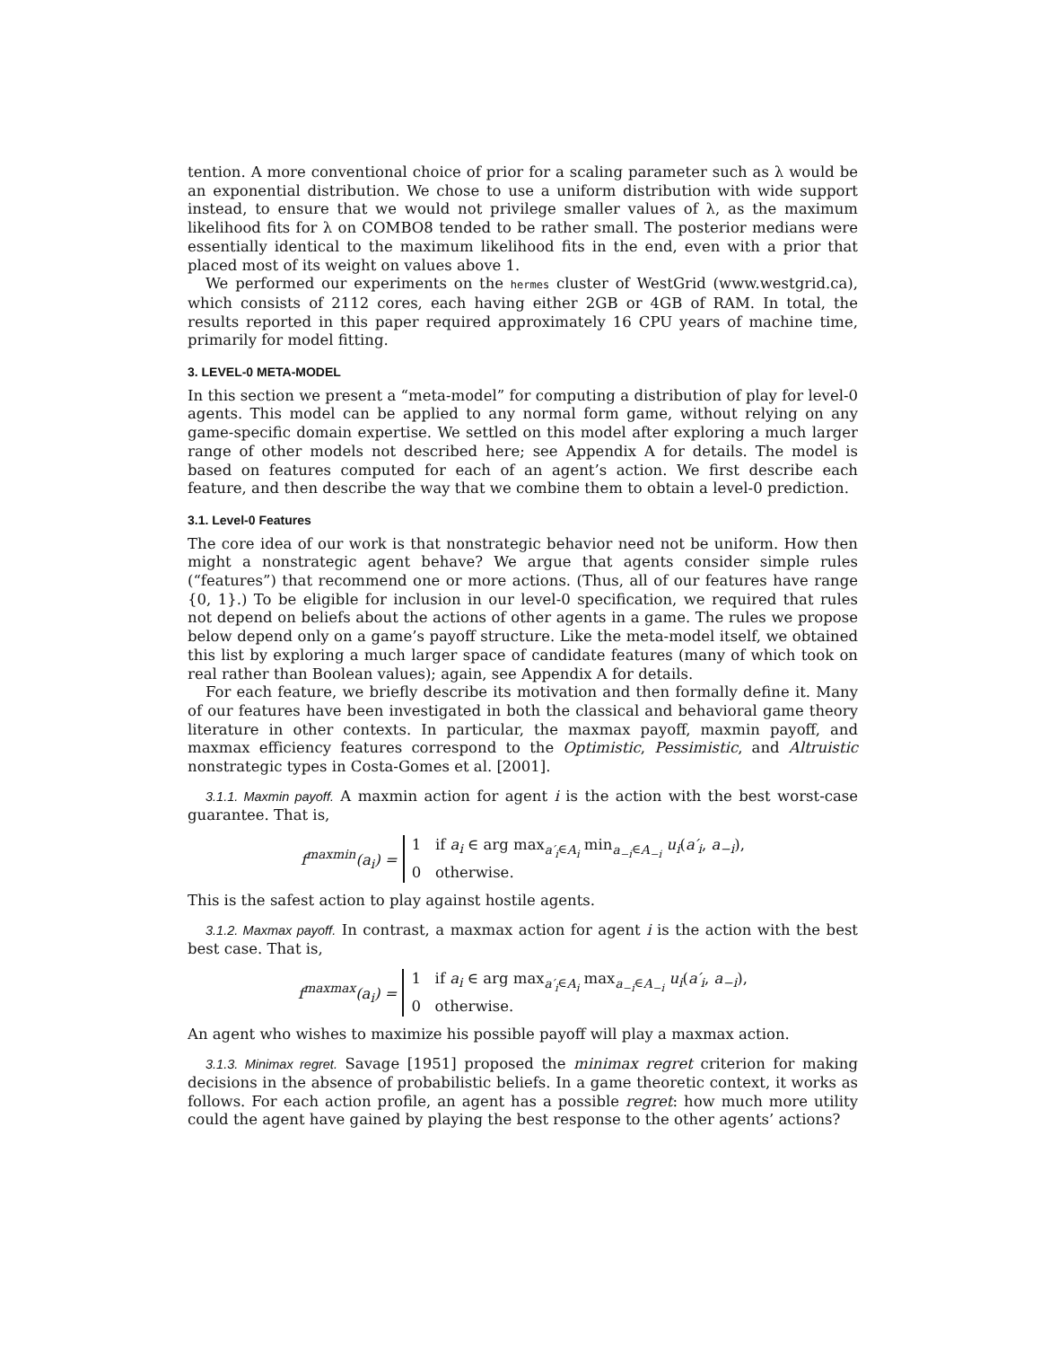tention. A more conventional choice of prior for a scaling parameter such as λ would be an exponential distribution. We chose to use a uniform distribution with wide support instead, to ensure that we would not privilege smaller values of λ, as the maximum likelihood fits for λ on COMBO8 tended to be rather small. The posterior medians were essentially identical to the maximum likelihood fits in the end, even with a prior that placed most of its weight on values above 1.
We performed our experiments on the hermes cluster of WestGrid (www.westgrid.ca), which consists of 2112 cores, each having either 2GB or 4GB of RAM. In total, the results reported in this paper required approximately 16 CPU years of machine time, primarily for model fitting.
3. LEVEL-0 META-MODEL
In this section we present a “meta-model” for computing a distribution of play for level-0 agents. This model can be applied to any normal form game, without relying on any game-specific domain expertise. We settled on this model after exploring a much larger range of other models not described here; see Appendix A for details. The model is based on features computed for each of an agent’s action. We first describe each feature, and then describe the way that we combine them to obtain a level-0 prediction.
3.1. Level-0 Features
The core idea of our work is that nonstrategic behavior need not be uniform. How then might a nonstrategic agent behave? We argue that agents consider simple rules (“features”) that recommend one or more actions. (Thus, all of our features have range {0, 1}.) To be eligible for inclusion in our level-0 specification, we required that rules not depend on beliefs about the actions of other agents in a game. The rules we propose below depend only on a game’s payoff structure. Like the meta-model itself, we obtained this list by exploring a much larger space of candidate features (many of which took on real rather than Boolean values); again, see Appendix A for details.
For each feature, we briefly describe its motivation and then formally define it. Many of our features have been investigated in both the classical and behavioral game theory literature in other contexts. In particular, the maxmax payoff, maxmin payoff, and maxmax efficiency features correspond to the Optimistic, Pessimistic, and Altruistic nonstrategic types in Costa-Gomes et al. [2001].
3.1.1. Maxmin payoff. A maxmin action for agent i is the action with the best worst-case guarantee. That is,
f<sup>maxmin</sup>(a<sub>i</sub>) =
1 if a<sub>i</sub> ∈ arg max<sub>a′<sub>i</sub>∈A<sub>i</sub></sub> min<sub>a<sub>−i</sub>∈A<sub>−i</sub></sub> u<sub>i</sub>(a′<sub>i</sub>, a<sub>−i</sub>),
0 otherwise.
This is the safest action to play against hostile agents.
3.1.2. Maxmax payoff. In contrast, a maxmax action for agent i is the action with the best best case. That is,
f<sup>maxmax</sup>(a<sub>i</sub>) =
1 if a<sub>i</sub> ∈ arg max<sub>a′<sub>i</sub>∈A<sub>i</sub></sub> max<sub>a<sub>−i</sub>∈A<sub>−i</sub></sub> u<sub>i</sub>(a′<sub>i</sub>, a<sub>−i</sub>),
0 otherwise.
An agent who wishes to maximize his possible payoff will play a maxmax action.
3.1.3. Minimax regret. Savage [1951] proposed the minimax regret criterion for making decisions in the absence of probabilistic beliefs. In a game theoretic context, it works as follows. For each action profile, an agent has a possible regret: how much more utility could the agent have gained by playing the best response to the other agents’ actions?